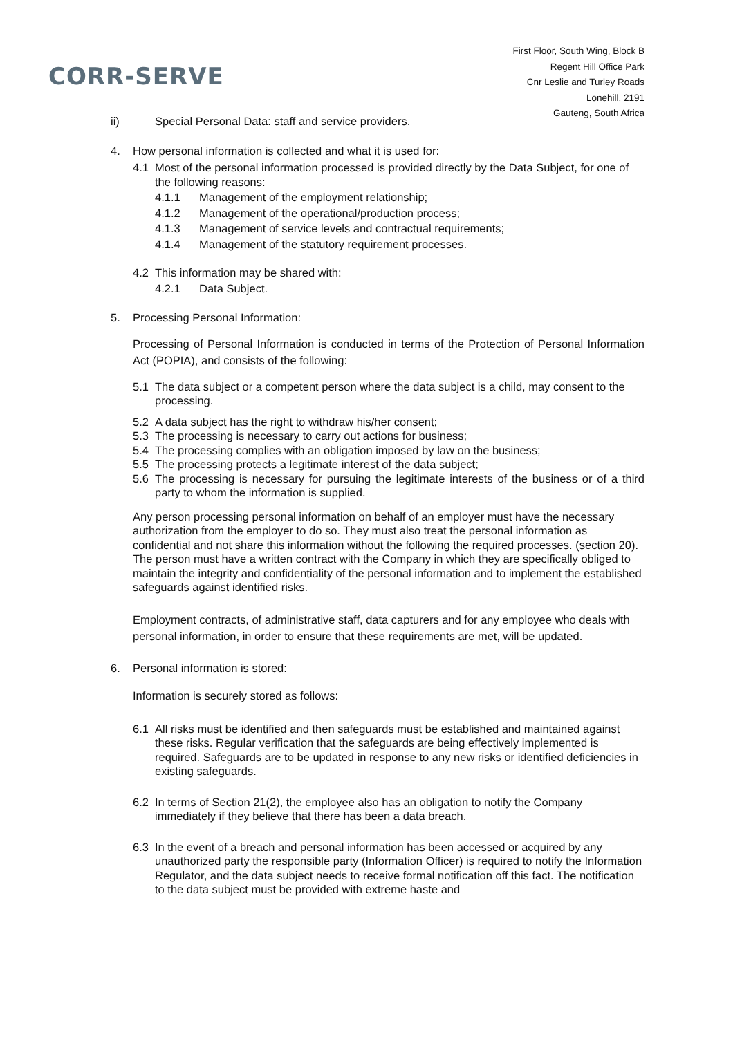CORR-SERVE
First Floor, South Wing, Block B
Regent Hill Office Park
Cnr Leslie and Turley Roads
Lonehill, 2191
Gauteng, South Africa
ii) Special Personal Data: staff and service providers.
4. How personal information is collected and what it is used for:
4.1 Most of the personal information processed is provided directly by the Data Subject, for one of the following reasons:
4.1.1 Management of the employment relationship;
4.1.2 Management of the operational/production process;
4.1.3 Management of service levels and contractual requirements;
4.1.4 Management of the statutory requirement processes.
4.2 This information may be shared with:
4.2.1 Data Subject.
5. Processing Personal Information:
Processing of Personal Information is conducted in terms of the Protection of Personal Information Act (POPIA), and consists of the following:
5.1 The data subject or a competent person where the data subject is a child, may consent to the processing.
5.2 A data subject has the right to withdraw his/her consent;
5.3 The processing is necessary to carry out actions for business;
5.4 The processing complies with an obligation imposed by law on the business;
5.5 The processing protects a legitimate interest of the data subject;
5.6 The processing is necessary for pursuing the legitimate interests of the business or of a third party to whom the information is supplied.
Any person processing personal information on behalf of an employer must have the necessary authorization from the employer to do so. They must also treat the personal information as confidential and not share this information without the following the required processes. (section 20). The person must have a written contract with the Company in which they are specifically obliged to maintain the integrity and confidentiality of the personal information and to implement the established safeguards against identified risks.
Employment contracts, of administrative staff, data capturers and for any employee who deals with personal information, in order to ensure that these requirements are met, will be updated.
6. Personal information is stored:
Information is securely stored as follows:
6.1 All risks must be identified and then safeguards must be established and maintained against these risks. Regular verification that the safeguards are being effectively implemented is required. Safeguards are to be updated in response to any new risks or identified deficiencies in existing safeguards.
6.2 In terms of Section 21(2), the employee also has an obligation to notify the Company immediately if they believe that there has been a data breach.
6.3 In the event of a breach and personal information has been accessed or acquired by any unauthorized party the responsible party (Information Officer) is required to notify the Information Regulator, and the data subject needs to receive formal notification off this fact. The notification to the data subject must be provided with extreme haste and